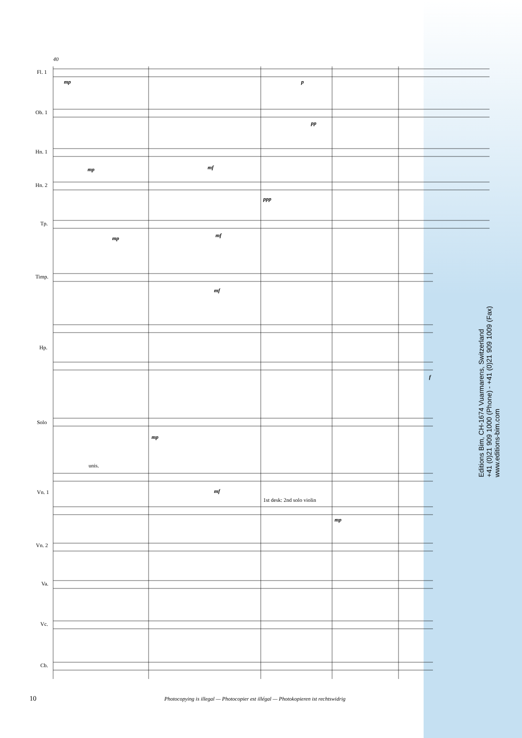40
Fl. 1
Ob. 1
Hn. 1
Hn. 2
Tp.
Timp.
Hp.
Solo
Vn. 1
Vn. 2
Va.
Vc.
Cb.
unis.
1st desk: 2nd solo violin
mp
p
pp
mf
mp
ppp
mp
mf
mf
f
mp
mf
mp
Editions Bim, CH-1674 Vuarmarens, Switzerland
+41 (0)21 909 1000 (Phone) - +41 (0)21 909 1009 (Fax)
www.editions-bim.com
10 Photocopying is illegal — Photocopier est illégal — Photokopieren ist rechtswidrig